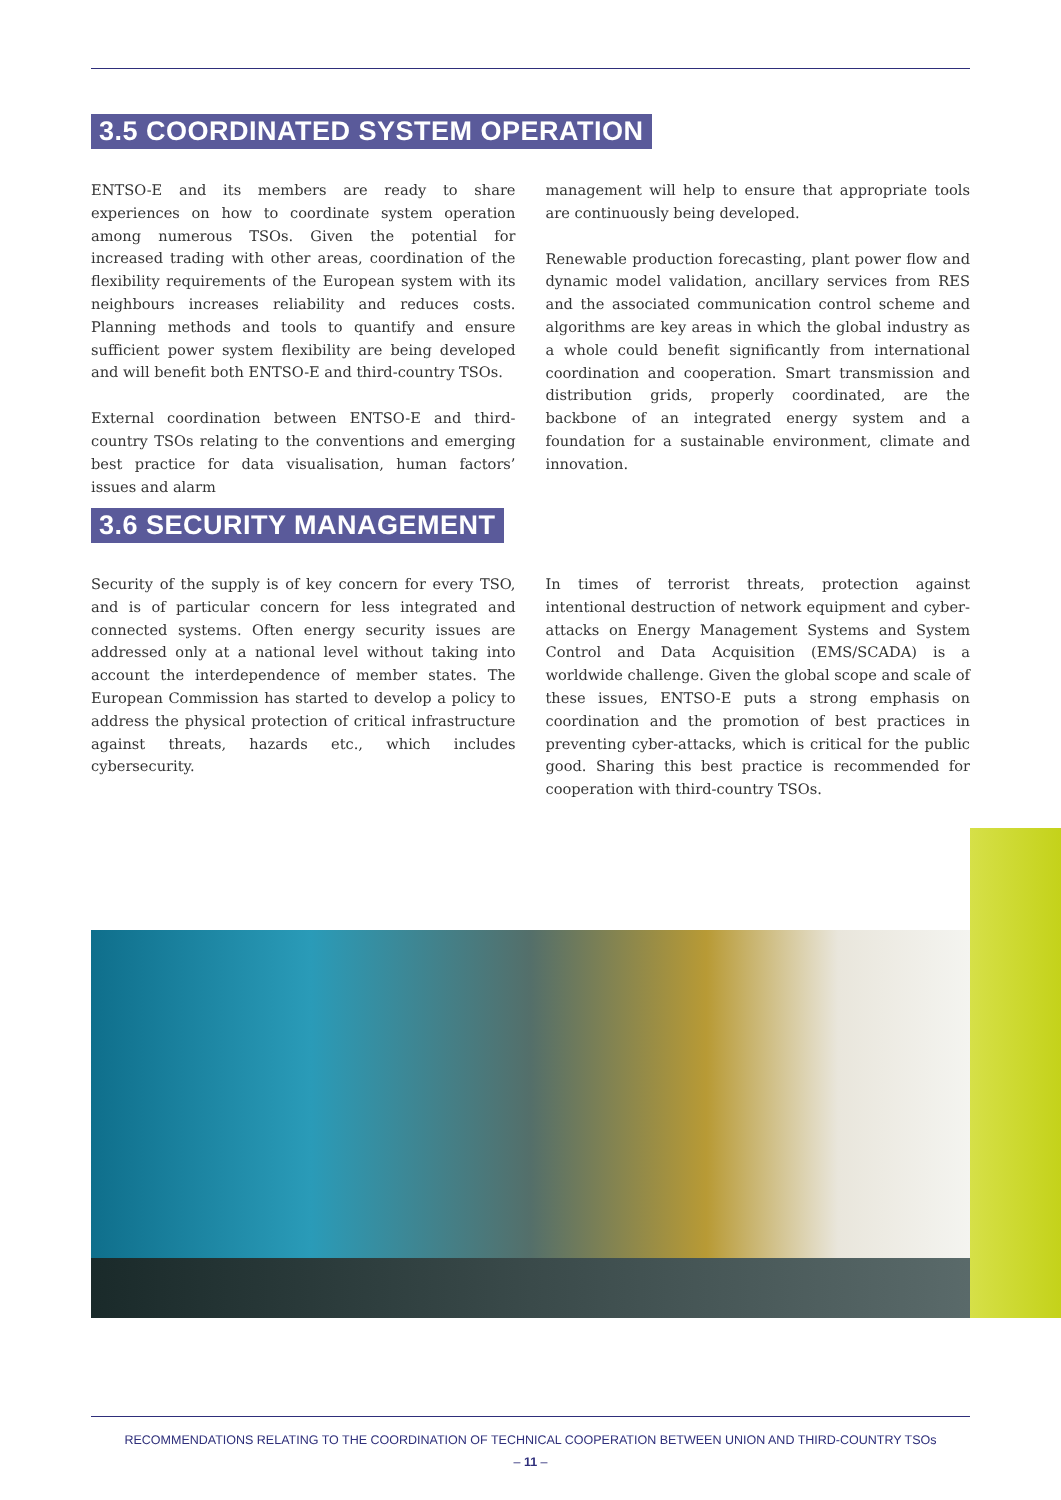3.5 COORDINATED SYSTEM OPERATION
ENTSO-E and its members are ready to share experiences on how to coordinate system operation among numerous TSOs. Given the potential for increased trading with other areas, coordination of the flexibility requirements of the European system with its neighbours increases reliability and reduces costs. Planning methods and tools to quantify and ensure sufficient power system flexibility are being developed and will benefit both ENTSO-E and third-country TSOs.
External coordination between ENTSO-E and third-country TSOs relating to the conventions and emerging best practice for data visualisation, human factors’ issues and alarm
management will help to ensure that appropriate tools are continuously being developed.
Renewable production forecasting, plant power flow and dynamic model validation, ancillary services from RES and the associated communication control scheme and algorithms are key areas in which the global industry as a whole could benefit significantly from international coordination and cooperation. Smart transmission and distribution grids, properly coordinated, are the backbone of an integrated energy system and a foundation for a sustainable environment, climate and innovation.
3.6 SECURITY MANAGEMENT
Security of the supply is of key concern for every TSO, and is of particular concern for less integrated and connected systems. Often energy security issues are addressed only at a national level without taking into account the interdependence of member states. The European Commission has started to develop a policy to address the physical protection of critical infrastructure against threats, hazards etc., which includes cybersecurity.
In times of terrorist threats, protection against intentional destruction of network equipment and cyber-attacks on Energy Management Systems and System Control and Data Acquisition (EMS/SCADA) is a worldwide challenge. Given the global scope and scale of these issues, ENTSO-E puts a strong emphasis on coordination and the promotion of best practices in preventing cyber-attacks, which is critical for the public good. Sharing this best practice is recommended for cooperation with third-country TSOs.
RECOMMENDATIONS RELATING TO THE COORDINATION OF TECHNICAL COOPERATION BETWEEN UNION AND THIRD-COUNTRY TSOs
– 11 –